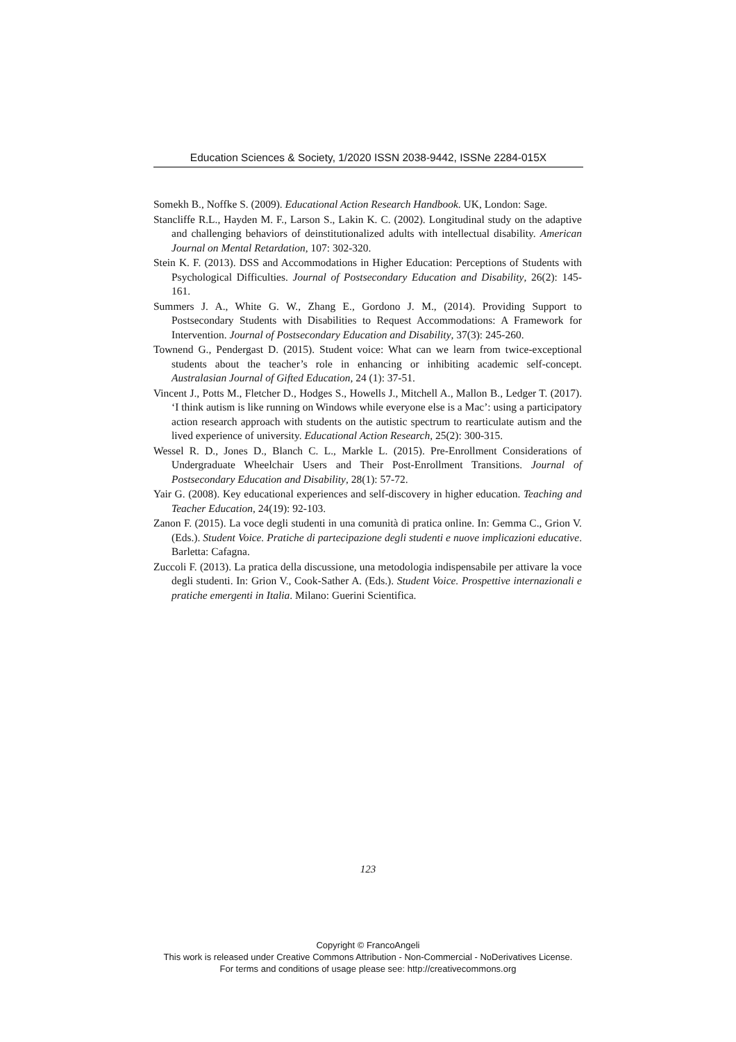Education Sciences & Society, 1/2020 ISSN 2038-9442, ISSNe 2284-015X
Somekh B., Noffke S. (2009). Educational Action Research Handbook. UK, London: Sage.
Stancliffe R.L., Hayden M. F., Larson S., Lakin K. C. (2002). Longitudinal study on the adaptive and challenging behaviors of deinstitutionalized adults with intellectual disability. American Journal on Mental Retardation, 107: 302-320.
Stein K. F. (2013). DSS and Accommodations in Higher Education: Perceptions of Students with Psychological Difficulties. Journal of Postsecondary Education and Disability, 26(2): 145-161.
Summers J. A., White G. W., Zhang E., Gordono J. M., (2014). Providing Support to Postsecondary Students with Disabilities to Request Accommodations: A Framework for Intervention. Journal of Postsecondary Education and Disability, 37(3): 245-260.
Townend G., Pendergast D. (2015). Student voice: What can we learn from twice-exceptional students about the teacher’s role in enhancing or inhibiting academic self-concept. Australasian Journal of Gifted Education, 24 (1): 37-51.
Vincent J., Potts M., Fletcher D., Hodges S., Howells J., Mitchell A., Mallon B., Ledger T. (2017). ‘I think autism is like running on Windows while everyone else is a Mac’: using a participatory action research approach with students on the autistic spectrum to rearticulate autism and the lived experience of university. Educational Action Research, 25(2): 300-315.
Wessel R. D., Jones D., Blanch C. L., Markle L. (2015). Pre-Enrollment Considerations of Undergraduate Wheelchair Users and Their Post-Enrollment Transitions. Journal of Postsecondary Education and Disability, 28(1): 57-72.
Yair G. (2008). Key educational experiences and self-discovery in higher education. Teaching and Teacher Education, 24(19): 92-103.
Zanon F. (2015). La voce degli studenti in una comunità di pratica online. In: Gemma C., Grion V. (Eds.). Student Voice. Pratiche di partecipazione degli studenti e nuove implicazioni educative. Barletta: Cafagna.
Zuccoli F. (2013). La pratica della discussione, una metodologia indispensabile per attivare la voce degli studenti. In: Grion V., Cook-Sather A. (Eds.). Student Voice. Prospettive internazionali e pratiche emergenti in Italia. Milano: Guerini Scientifica.
123
Copyright © FrancoAngeli
This work is released under Creative Commons Attribution - Non-Commercial - NoDerivatives License.
For terms and conditions of usage please see: http://creativecommons.org